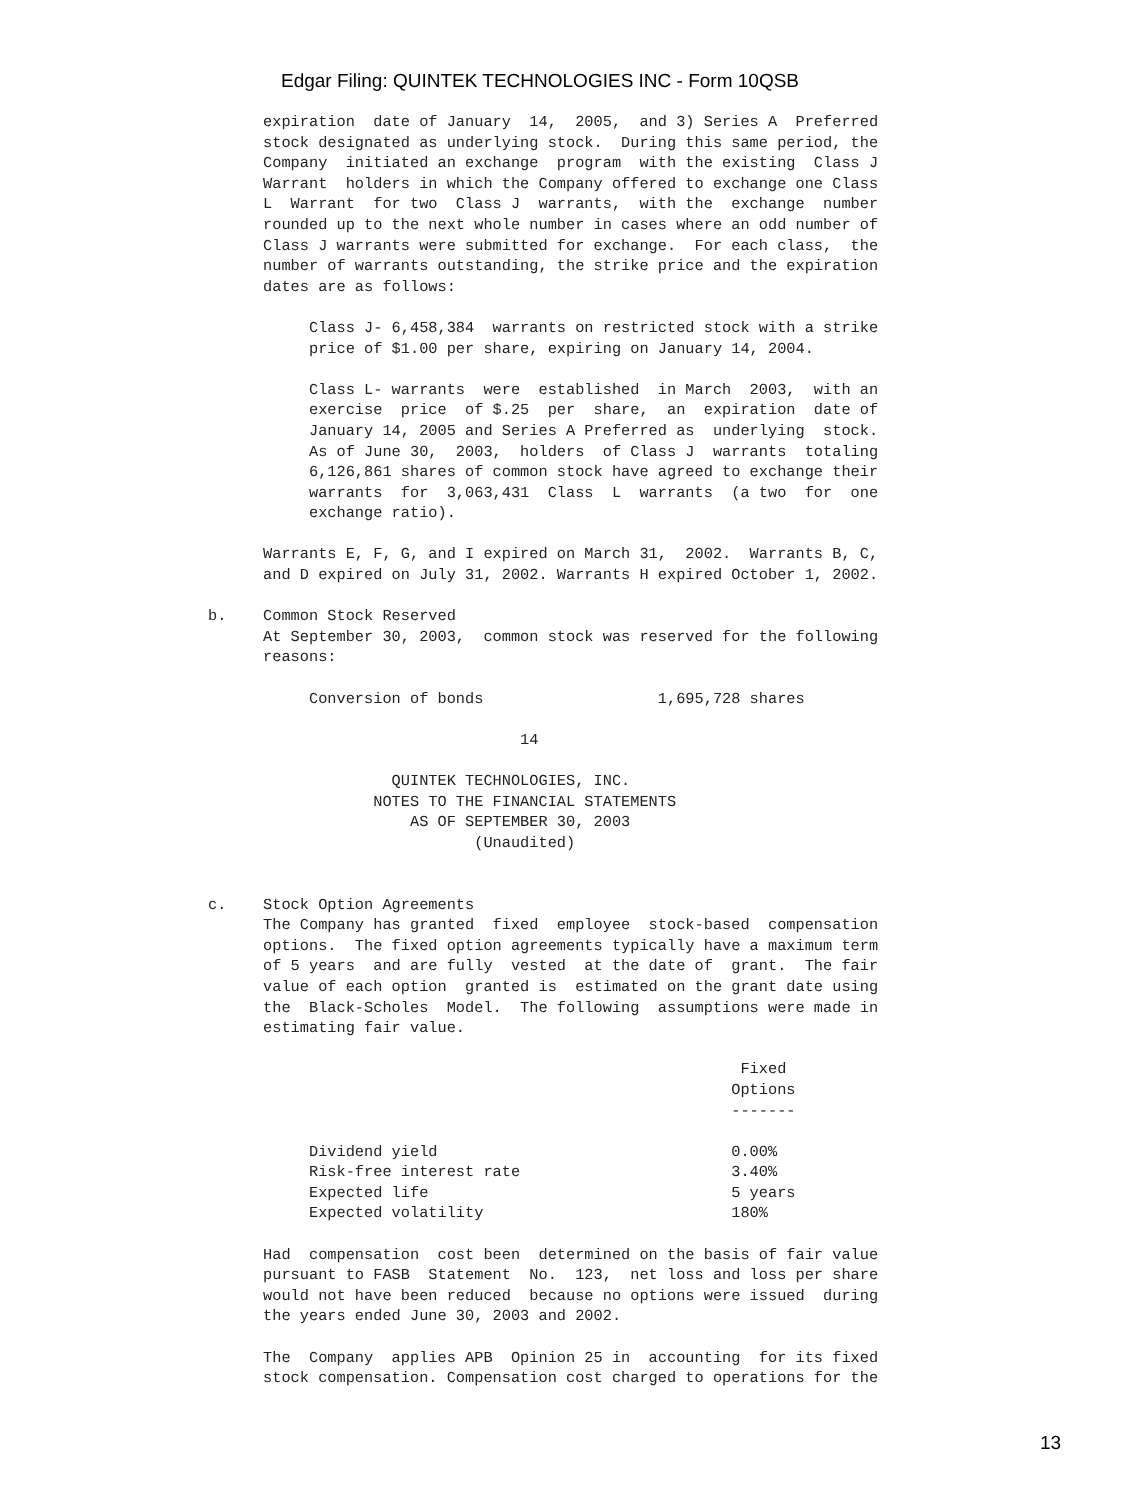Edgar Filing: QUINTEK TECHNOLOGIES INC - Form 10QSB
      expiration  date of January  14,  2005,  and 3) Series A  Preferred
      stock designated as underlying stock.  During this same period, the
      Company  initiated an exchange  program  with the existing  Class J
      Warrant  holders in which the Company offered to exchange one Class
      L  Warrant  for two  Class J  warrants,  with the  exchange  number
      rounded up to the next whole number in cases where an odd number of
      Class J warrants were submitted for exchange.  For each class,  the
      number of warrants outstanding, the strike price and the expiration
      dates are as follows:

           Class J- 6,458,384  warrants on restricted stock with a strike
           price of $1.00 per share, expiring on January 14, 2004.

           Class L- warrants  were  established  in March  2003,  with an
           exercise  price  of $.25  per  share,  an  expiration  date of
           January 14, 2005 and Series A Preferred as  underlying  stock.
           As of June 30,  2003,  holders  of Class J  warrants  totaling
           6,126,861 shares of common stock have agreed to exchange their
           warrants  for  3,063,431  Class  L  warrants  (a two  for  one
           exchange ratio).

      Warrants E, F, G, and I expired on March 31,  2002.  Warrants B, C,
      and D expired on July 31, 2002. Warrants H expired October 1, 2002.

b.    Common Stock Reserved
      At September 30, 2003,  common stock was reserved for the following
      reasons:

           Conversion of bonds                   1,695,728 shares

                                  14

                    QUINTEK TECHNOLOGIES, INC.
                  NOTES TO THE FINANCIAL STATEMENTS
                      AS OF SEPTEMBER 30, 2003
                             (Unaudited)


c.    Stock Option Agreements
      The Company has granted  fixed  employee  stock-based  compensation
      options.  The fixed option agreements typically have a maximum term
      of 5 years  and are fully  vested  at the date of  grant.  The fair
      value of each option  granted is  estimated on the grant date using
      the  Black-Scholes  Model.  The following  assumptions were made in
      estimating fair value.

                                                          Fixed
                                                         Options
                                                         -------

           Dividend yield                                0.00%
           Risk-free interest rate                       3.40%
           Expected life                                 5 years
           Expected volatility                           180%

      Had  compensation  cost been  determined on the basis of fair value
      pursuant to FASB  Statement  No.  123,  net loss and loss per share
      would not have been reduced  because no options were issued  during
      the years ended June 30, 2003 and 2002.

      The  Company  applies APB  Opinion 25 in  accounting  for its fixed
      stock compensation. Compensation cost charged to operations for the
13